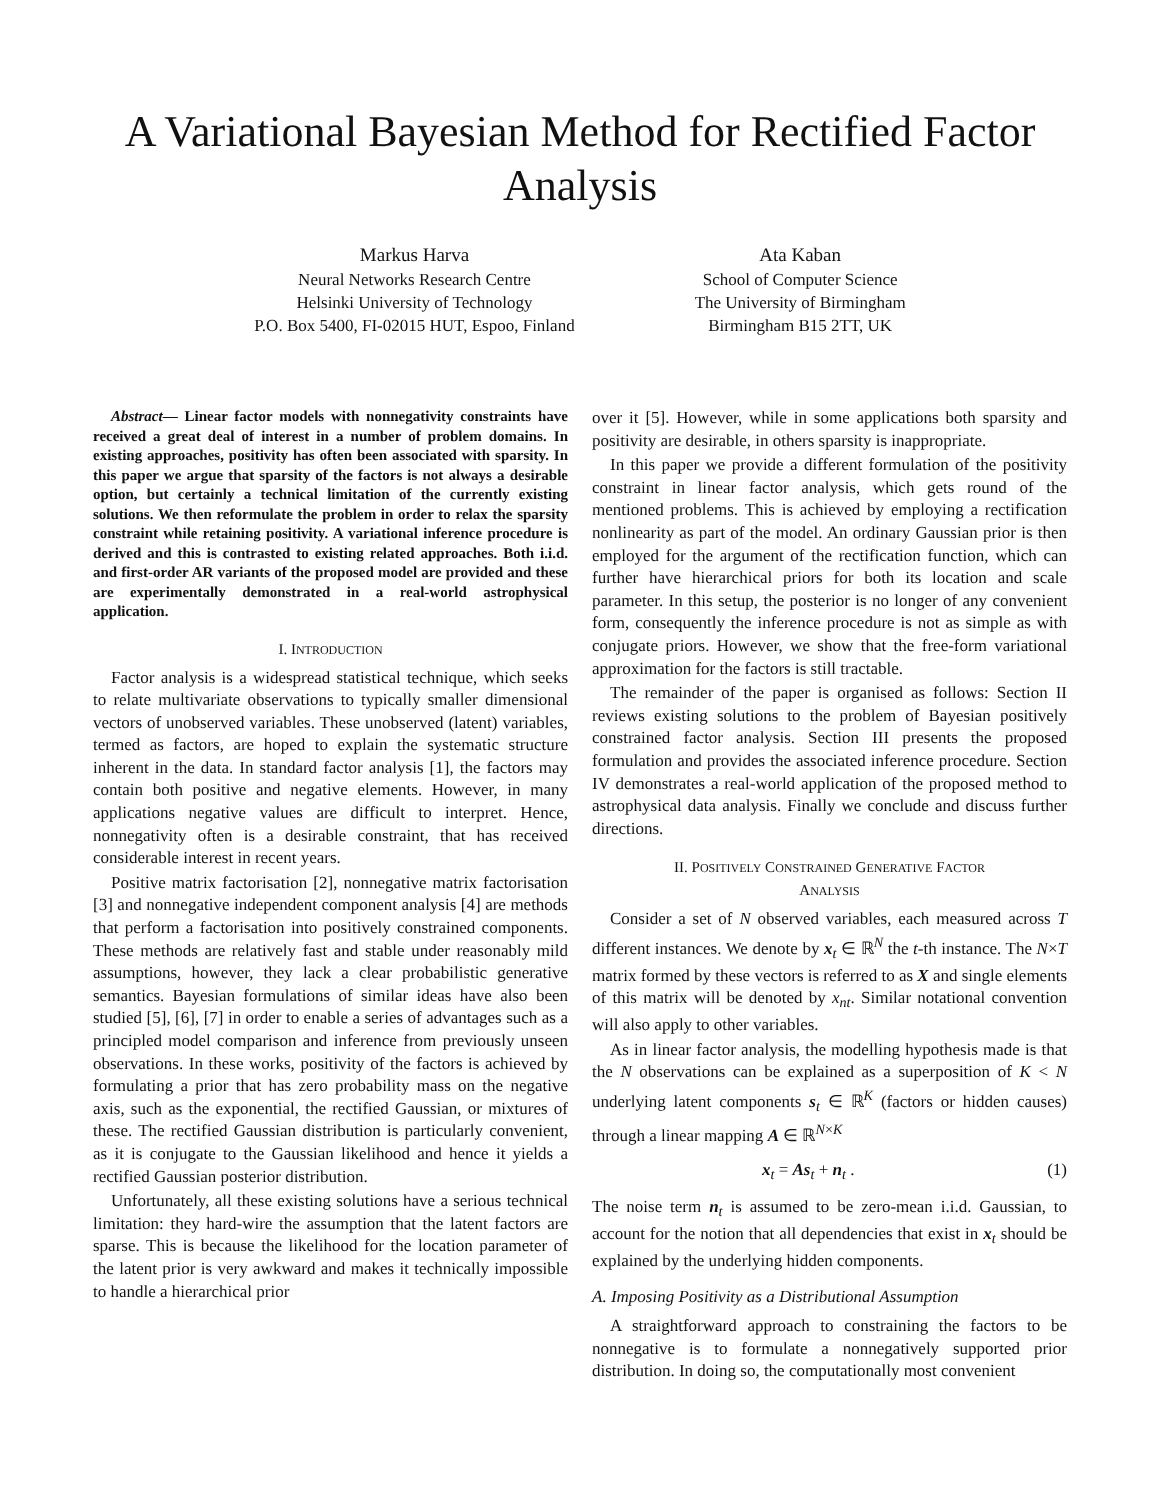A Variational Bayesian Method for Rectified Factor Analysis
Markus Harva
Neural Networks Research Centre
Helsinki University of Technology
P.O. Box 5400, FI-02015 HUT, Espoo, Finland
Ata Kaban
School of Computer Science
The University of Birmingham
Birmingham B15 2TT, UK
Abstract— Linear factor models with nonnegativity constraints have received a great deal of interest in a number of problem domains. In existing approaches, positivity has often been associated with sparsity. In this paper we argue that sparsity of the factors is not always a desirable option, but certainly a technical limitation of the currently existing solutions. We then reformulate the problem in order to relax the sparsity constraint while retaining positivity. A variational inference procedure is derived and this is contrasted to existing related approaches. Both i.i.d. and first-order AR variants of the proposed model are provided and these are experimentally demonstrated in a real-world astrophysical application.
I. INTRODUCTION
Factor analysis is a widespread statistical technique, which seeks to relate multivariate observations to typically smaller dimensional vectors of unobserved variables. These unobserved (latent) variables, termed as factors, are hoped to explain the systematic structure inherent in the data. In standard factor analysis [1], the factors may contain both positive and negative elements. However, in many applications negative values are difficult to interpret. Hence, nonnegativity often is a desirable constraint, that has received considerable interest in recent years.
Positive matrix factorisation [2], nonnegative matrix factorisation [3] and nonnegative independent component analysis [4] are methods that perform a factorisation into positively constrained components. These methods are relatively fast and stable under reasonably mild assumptions, however, they lack a clear probabilistic generative semantics. Bayesian formulations of similar ideas have also been studied [5], [6], [7] in order to enable a series of advantages such as a principled model comparison and inference from previously unseen observations. In these works, positivity of the factors is achieved by formulating a prior that has zero probability mass on the negative axis, such as the exponential, the rectified Gaussian, or mixtures of these. The rectified Gaussian distribution is particularly convenient, as it is conjugate to the Gaussian likelihood and hence it yields a rectified Gaussian posterior distribution.
Unfortunately, all these existing solutions have a serious technical limitation: they hard-wire the assumption that the latent factors are sparse. This is because the likelihood for the location parameter of the latent prior is very awkward and makes it technically impossible to handle a hierarchical prior
over it [5]. However, while in some applications both sparsity and positivity are desirable, in others sparsity is inappropriate.
In this paper we provide a different formulation of the positivity constraint in linear factor analysis, which gets round of the mentioned problems. This is achieved by employing a rectification nonlinearity as part of the model. An ordinary Gaussian prior is then employed for the argument of the rectification function, which can further have hierarchical priors for both its location and scale parameter. In this setup, the posterior is no longer of any convenient form, consequently the inference procedure is not as simple as with conjugate priors. However, we show that the free-form variational approximation for the factors is still tractable.
The remainder of the paper is organised as follows: Section II reviews existing solutions to the problem of Bayesian positively constrained factor analysis. Section III presents the proposed formulation and provides the associated inference procedure. Section IV demonstrates a real-world application of the proposed method to astrophysical data analysis. Finally we conclude and discuss further directions.
II. POSITIVELY CONSTRAINED GENERATIVE FACTOR
ANALYSIS
Consider a set of N observed variables, each measured across T different instances. We denote by x<sub>t</sub> ∈ ℝ<sup>N</sup> the t-th instance. The N×T matrix formed by these vectors is referred to as X and single elements of this matrix will be denoted by x<sub>nt</sub>. Similar notational convention will also apply to other variables.
As in linear factor analysis, the modelling hypothesis made is that the N observations can be explained as a superposition of K < N underlying latent components s<sub>t</sub> ∈ ℝ<sup>K</sup> (factors or hidden causes) through a linear mapping A ∈ ℝ<sup>N×K</sup>
x<sub>t</sub> = As<sub>t</sub> + n<sub>t</sub> . (1)
The noise term n<sub>t</sub> is assumed to be zero-mean i.i.d. Gaussian, to account for the notion that all dependencies that exist in x<sub>t</sub> should be explained by the underlying hidden components.
A. Imposing Positivity as a Distributional Assumption
A straightforward approach to constraining the factors to be nonnegative is to formulate a nonnegatively supported prior distribution. In doing so, the computationally most convenient